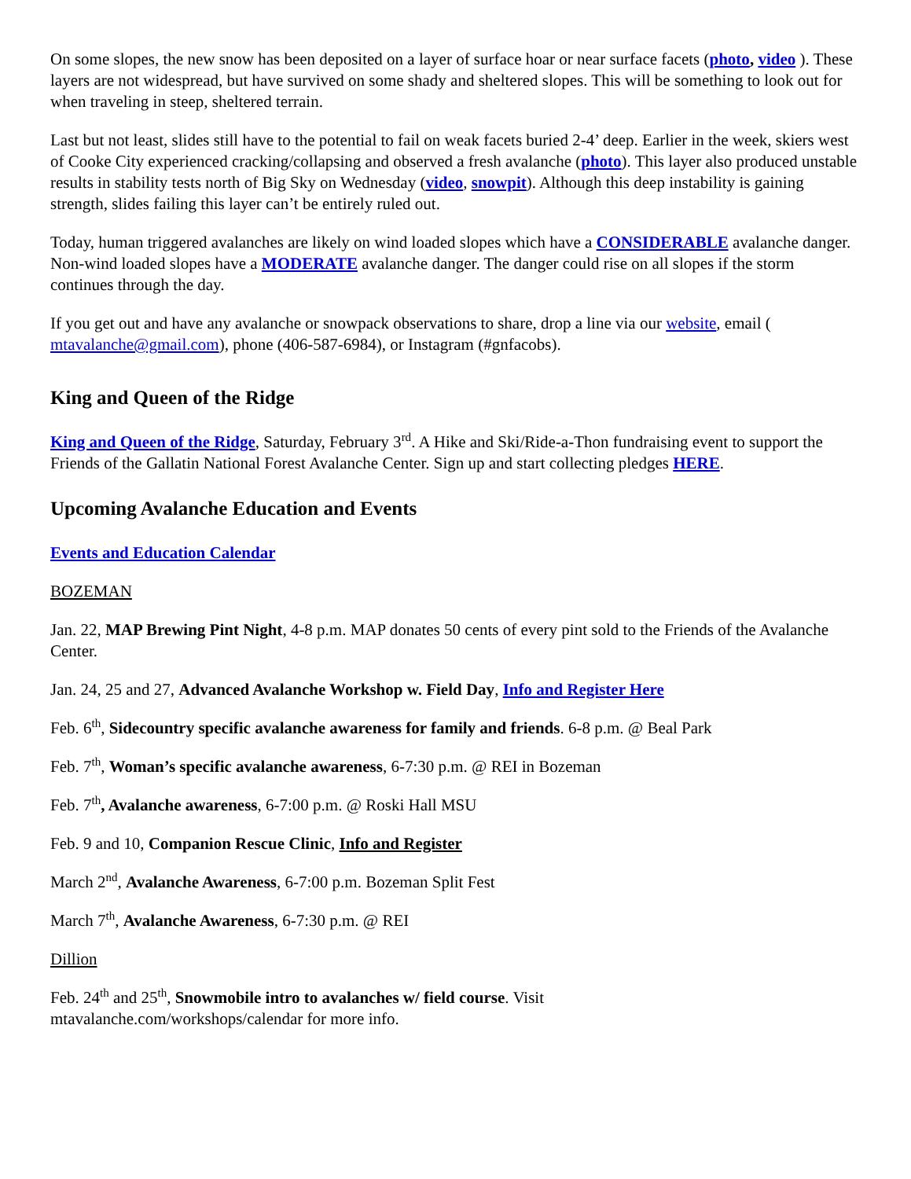On some slopes, the new snow has been deposited on a layer of surface hoar or near surface facets (photo, video ). These layers are not widespread, but have survived on some shady and sheltered slopes. This will be something to look out for when traveling in steep, sheltered terrain.
Last but not least, slides still have to the potential to fail on weak facets buried 2-4’ deep. Earlier in the week, skiers west of Cooke City experienced cracking/collapsing and observed a fresh avalanche (photo). This layer also produced unstable results in stability tests north of Big Sky on Wednesday (video, snowpit). Although this deep instability is gaining strength, slides failing this layer can’t be entirely ruled out.
Today, human triggered avalanches are likely on wind loaded slopes which have a CONSIDERABLE avalanche danger. Non-wind loaded slopes have a MODERATE avalanche danger. The danger could rise on all slopes if the storm continues through the day.
If you get out and have any avalanche or snowpack observations to share, drop a line via our website, email ( mtavalanche@gmail.com), phone (406-587-6984), or Instagram (#gnfacobs).
King and Queen of the Ridge
King and Queen of the Ridge, Saturday, February 3<sup>rd</sup>. A Hike and Ski/Ride-a-Thon fundraising event to support the Friends of the Gallatin National Forest Avalanche Center. Sign up and start collecting pledges HERE.
Upcoming Avalanche Education and Events
Events and Education Calendar
BOZEMAN
Jan. 22, MAP Brewing Pint Night, 4-8 p.m. MAP donates 50 cents of every pint sold to the Friends of the Avalanche Center.
Jan. 24, 25 and 27, Advanced Avalanche Workshop w. Field Day, Info and Register Here
Feb. 6<sup>th</sup>, Sidecountry specific avalanche awareness for family and friends. 6-8 p.m. @ Beal Park
Feb. 7<sup>th</sup>, Woman’s specific avalanche awareness, 6-7:30 p.m. @ REI in Bozeman
Feb. 7<sup>th</sup>, Avalanche awareness, 6-7:00 p.m. @ Roski Hall MSU
Feb. 9 and 10, Companion Rescue Clinic, Info and Register
March 2<sup>nd</sup>, Avalanche Awareness, 6-7:00 p.m. Bozeman Split Fest
March 7<sup>th</sup>, Avalanche Awareness, 6-7:30 p.m. @ REI
Dillion
Feb. 24<sup>th</sup> and 25<sup>th</sup>, Snowmobile intro to avalanches w/ field course. Visit
mtavalanche.com/workshops/calendar for more info.